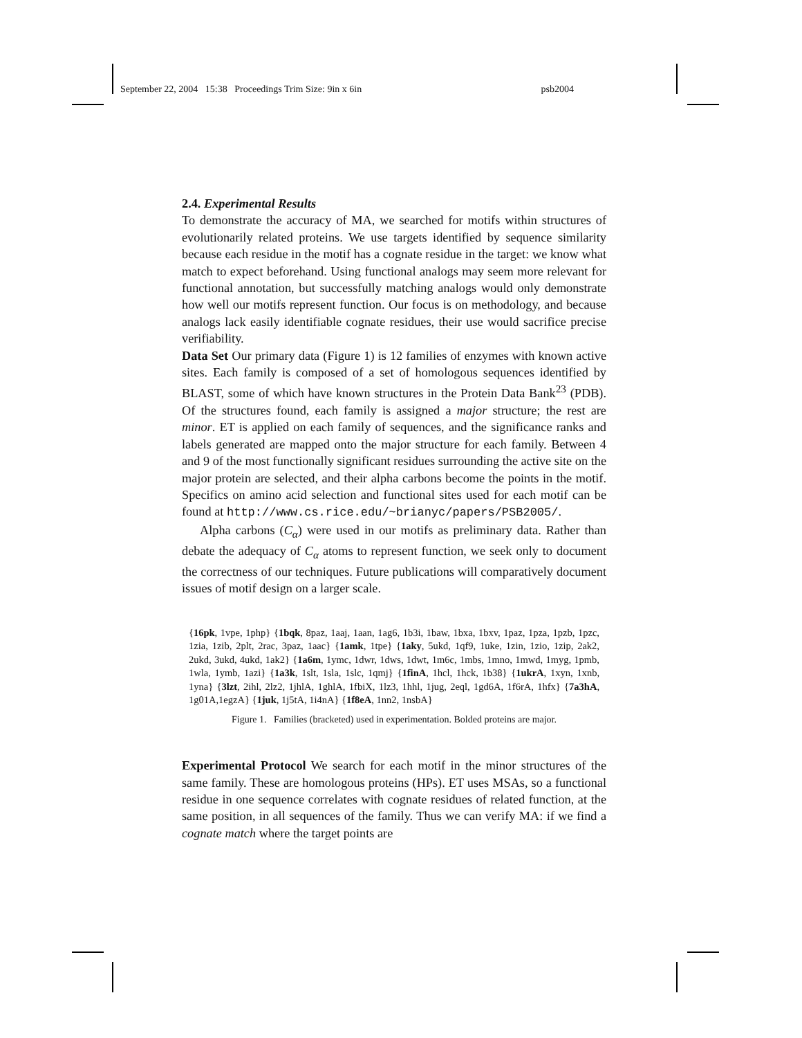September 22, 2004 15:38 Proceedings Trim Size: 9in x 6in psb2004
2.4. Experimental Results
To demonstrate the accuracy of MA, we searched for motifs within structures of evolutionarily related proteins. We use targets identified by sequence similarity because each residue in the motif has a cognate residue in the target: we know what match to expect beforehand. Using functional analogs may seem more relevant for functional annotation, but successfully matching analogs would only demonstrate how well our motifs represent function. Our focus is on methodology, and because analogs lack easily identifiable cognate residues, their use would sacrifice precise verifiability.
Data Set Our primary data (Figure 1) is 12 families of enzymes with known active sites. Each family is composed of a set of homologous sequences identified by BLAST, some of which have known structures in the Protein Data Bank<sup>23</sup> (PDB). Of the structures found, each family is assigned a major structure; the rest are minor. ET is applied on each family of sequences, and the significance ranks and labels generated are mapped onto the major structure for each family. Between 4 and 9 of the most functionally significant residues surrounding the active site on the major protein are selected, and their alpha carbons become the points in the motif. Specifics on amino acid selection and functional sites used for each motif can be found at http://www.cs.rice.edu/~brianyc/papers/PSB2005/.
Alpha carbons (C<sub>α</sub>) were used in our motifs as preliminary data. Rather than debate the adequacy of C<sub>α</sub> atoms to represent function, we seek only to document the correctness of our techniques. Future publications will comparatively document issues of motif design on a larger scale.
{16pk, 1vpe, 1php} {1bqk, 8paz, 1aaj, 1aan, 1ag6, 1b3i, 1baw, 1bxa, 1bxv, 1paz, 1pza, 1pzb, 1pzc, 1zia, 1zib, 2plt, 2rac, 3paz, 1aac} {1amk, 1tpe} {1aky, 5ukd, 1qf9, 1uke, 1zin, 1zio, 1zip, 2ak2, 2ukd, 3ukd, 4ukd, 1ak2} {1a6m, 1ymc, 1dwr, 1dws, 1dwt, 1m6c, 1mbs, 1mno, 1mwd, 1myg, 1pmb, 1wla, 1ymb, 1azi} {1a3k, 1slt, 1sla, 1slc, 1qmj} {1finA, 1hcl, 1hck, 1b38} {1ukrA, 1xyn, 1xnb, 1yna} {3lzt, 2ihl, 2lz2, 1jhlA, 1ghlA, 1fbiX, 1lz3, 1hhl, 1jug, 2eql, 1gd6A, 1f6rA, 1hfx} {7a3hA, 1g01A,1egzA} {1juk, 1j5tA, 1i4nA} {1f8eA, 1nn2, 1nsbA}
Figure 1. Families (bracketed) used in experimentation. Bolded proteins are major.
Experimental Protocol We search for each motif in the minor structures of the same family. These are homologous proteins (HPs). ET uses MSAs, so a functional residue in one sequence correlates with cognate residues of related function, at the same position, in all sequences of the family. Thus we can verify MA: if we find a cognate match where the target points are